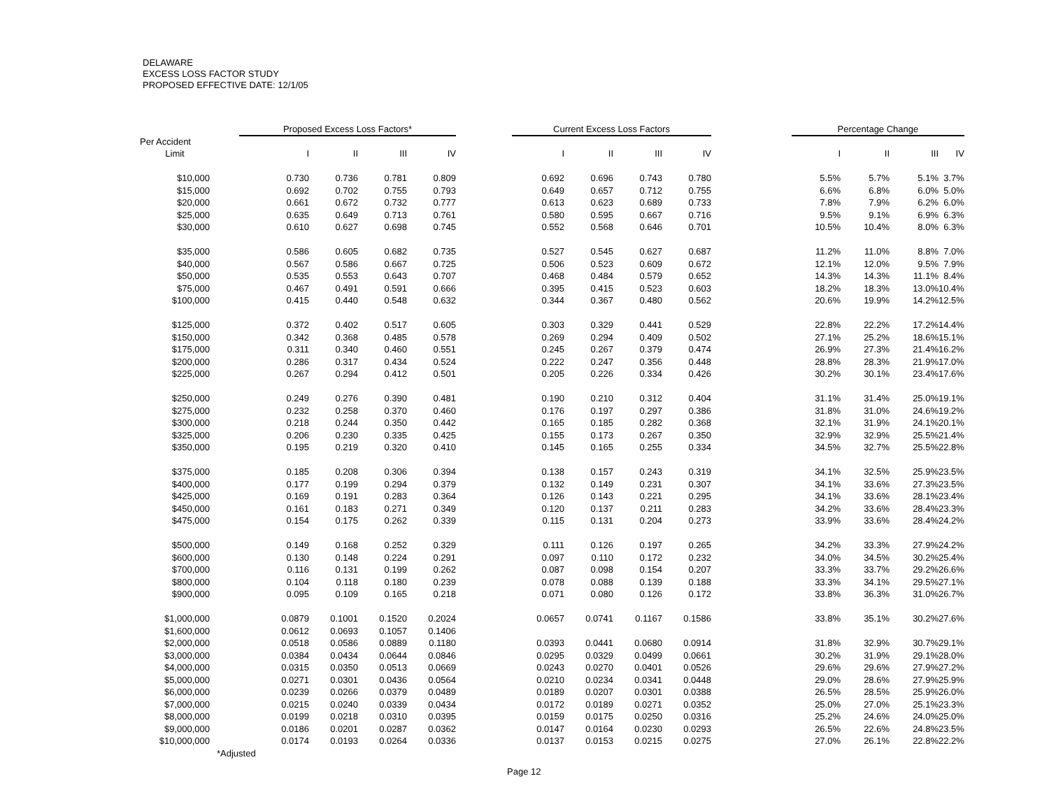DELAWARE
EXCESS LOSS FACTOR STUDY
PROPOSED EFFECTIVE DATE: 12/1/05
| | | Proposed Excess Loss Factors* | | | | | Current Excess Loss Factors | | | | | Percentage Change | | | |
| --- | --- | --- | --- | --- | --- | --- | --- | --- | --- | --- | --- | --- | --- | --- | --- |
| Per Accident | | | | | | | | | | | | | | | |
| Limit | | I | II | III | IV | | I | II | III | IV | | I | II | III | IV |
| $10,000 | | 0.730 | 0.736 | 0.781 | 0.809 | | 0.692 | 0.696 | 0.743 | 0.780 | | 5.5% | 5.7% | 5.1% | 3.7% |
| $15,000 | | 0.692 | 0.702 | 0.755 | 0.793 | | 0.649 | 0.657 | 0.712 | 0.755 | | 6.6% | 6.8% | 6.0% | 5.0% |
| $20,000 | | 0.661 | 0.672 | 0.732 | 0.777 | | 0.613 | 0.623 | 0.689 | 0.733 | | 7.8% | 7.9% | 6.2% | 6.0% |
| $25,000 | | 0.635 | 0.649 | 0.713 | 0.761 | | 0.580 | 0.595 | 0.667 | 0.716 | | 9.5% | 9.1% | 6.9% | 6.3% |
| $30,000 | | 0.610 | 0.627 | 0.698 | 0.745 | | 0.552 | 0.568 | 0.646 | 0.701 | | 10.5% | 10.4% | 8.0% | 6.3% |
| $35,000 | | 0.586 | 0.605 | 0.682 | 0.735 | | 0.527 | 0.545 | 0.627 | 0.687 | | 11.2% | 11.0% | 8.8% | 7.0% |
| $40,000 | | 0.567 | 0.586 | 0.667 | 0.725 | | 0.506 | 0.523 | 0.609 | 0.672 | | 12.1% | 12.0% | 9.5% | 7.9% |
| $50,000 | | 0.535 | 0.553 | 0.643 | 0.707 | | 0.468 | 0.484 | 0.579 | 0.652 | | 14.3% | 14.3% | 11.1% | 8.4% |
| $75,000 | | 0.467 | 0.491 | 0.591 | 0.666 | | 0.395 | 0.415 | 0.523 | 0.603 | | 18.2% | 18.3% | 13.0% | 10.4% |
| $100,000 | | 0.415 | 0.440 | 0.548 | 0.632 | | 0.344 | 0.367 | 0.480 | 0.562 | | 20.6% | 19.9% | 14.2% | 12.5% |
| $125,000 | | 0.372 | 0.402 | 0.517 | 0.605 | | 0.303 | 0.329 | 0.441 | 0.529 | | 22.8% | 22.2% | 17.2% | 14.4% |
| $150,000 | | 0.342 | 0.368 | 0.485 | 0.578 | | 0.269 | 0.294 | 0.409 | 0.502 | | 27.1% | 25.2% | 18.6% | 15.1% |
| $175,000 | | 0.311 | 0.340 | 0.460 | 0.551 | | 0.245 | 0.267 | 0.379 | 0.474 | | 26.9% | 27.3% | 21.4% | 16.2% |
| $200,000 | | 0.286 | 0.317 | 0.434 | 0.524 | | 0.222 | 0.247 | 0.356 | 0.448 | | 28.8% | 28.3% | 21.9% | 17.0% |
| $225,000 | | 0.267 | 0.294 | 0.412 | 0.501 | | 0.205 | 0.226 | 0.334 | 0.426 | | 30.2% | 30.1% | 23.4% | 17.6% |
| $250,000 | | 0.249 | 0.276 | 0.390 | 0.481 | | 0.190 | 0.210 | 0.312 | 0.404 | | 31.1% | 31.4% | 25.0% | 19.1% |
| $275,000 | | 0.232 | 0.258 | 0.370 | 0.460 | | 0.176 | 0.197 | 0.297 | 0.386 | | 31.8% | 31.0% | 24.6% | 19.2% |
| $300,000 | | 0.218 | 0.244 | 0.350 | 0.442 | | 0.165 | 0.185 | 0.282 | 0.368 | | 32.1% | 31.9% | 24.1% | 20.1% |
| $325,000 | | 0.206 | 0.230 | 0.335 | 0.425 | | 0.155 | 0.173 | 0.267 | 0.350 | | 32.9% | 32.9% | 25.5% | 21.4% |
| $350,000 | | 0.195 | 0.219 | 0.320 | 0.410 | | 0.145 | 0.165 | 0.255 | 0.334 | | 34.5% | 32.7% | 25.5% | 22.8% |
| $375,000 | | 0.185 | 0.208 | 0.306 | 0.394 | | 0.138 | 0.157 | 0.243 | 0.319 | | 34.1% | 32.5% | 25.9% | 23.5% |
| $400,000 | | 0.177 | 0.199 | 0.294 | 0.379 | | 0.132 | 0.149 | 0.231 | 0.307 | | 34.1% | 33.6% | 27.3% | 23.5% |
| $425,000 | | 0.169 | 0.191 | 0.283 | 0.364 | | 0.126 | 0.143 | 0.221 | 0.295 | | 34.1% | 33.6% | 28.1% | 23.4% |
| $450,000 | | 0.161 | 0.183 | 0.271 | 0.349 | | 0.120 | 0.137 | 0.211 | 0.283 | | 34.2% | 33.6% | 28.4% | 23.3% |
| $475,000 | | 0.154 | 0.175 | 0.262 | 0.339 | | 0.115 | 0.131 | 0.204 | 0.273 | | 33.9% | 33.6% | 28.4% | 24.2% |
| $500,000 | | 0.149 | 0.168 | 0.252 | 0.329 | | 0.111 | 0.126 | 0.197 | 0.265 | | 34.2% | 33.3% | 27.9% | 24.2% |
| $600,000 | | 0.130 | 0.148 | 0.224 | 0.291 | | 0.097 | 0.110 | 0.172 | 0.232 | | 34.0% | 34.5% | 30.2% | 25.4% |
| $700,000 | | 0.116 | 0.131 | 0.199 | 0.262 | | 0.087 | 0.098 | 0.154 | 0.207 | | 33.3% | 33.7% | 29.2% | 26.6% |
| $800,000 | | 0.104 | 0.118 | 0.180 | 0.239 | | 0.078 | 0.088 | 0.139 | 0.188 | | 33.3% | 34.1% | 29.5% | 27.1% |
| $900,000 | | 0.095 | 0.109 | 0.165 | 0.218 | | 0.071 | 0.080 | 0.126 | 0.172 | | 33.8% | 36.3% | 31.0% | 26.7% |
| $1,000,000 | | 0.0879 | 0.1001 | 0.1520 | 0.2024 | | 0.0657 | 0.0741 | 0.1167 | 0.1586 | | 33.8% | 35.1% | 30.2% | 27.6% |
| $1,600,000 | | 0.0612 | 0.0693 | 0.1057 | 0.1406 | | | | | | | | | | |
| $2,000,000 | | 0.0518 | 0.0586 | 0.0889 | 0.1180 | | 0.0393 | 0.0441 | 0.0680 | 0.0914 | | 31.8% | 32.9% | 30.7% | 29.1% |
| $3,000,000 | | 0.0384 | 0.0434 | 0.0644 | 0.0846 | | 0.0295 | 0.0329 | 0.0499 | 0.0661 | | 30.2% | 31.9% | 29.1% | 28.0% |
| $4,000,000 | | 0.0315 | 0.0350 | 0.0513 | 0.0669 | | 0.0243 | 0.0270 | 0.0401 | 0.0526 | | 29.6% | 29.6% | 27.9% | 27.2% |
| $5,000,000 | | 0.0271 | 0.0301 | 0.0436 | 0.0564 | | 0.0210 | 0.0234 | 0.0341 | 0.0448 | | 29.0% | 28.6% | 27.9% | 25.9% |
| $6,000,000 | | 0.0239 | 0.0266 | 0.0379 | 0.0489 | | 0.0189 | 0.0207 | 0.0301 | 0.0388 | | 26.5% | 28.5% | 25.9% | 26.0% |
| $7,000,000 | | 0.0215 | 0.0240 | 0.0339 | 0.0434 | | 0.0172 | 0.0189 | 0.0271 | 0.0352 | | 25.0% | 27.0% | 25.1% | 23.3% |
| $8,000,000 | | 0.0199 | 0.0218 | 0.0310 | 0.0395 | | 0.0159 | 0.0175 | 0.0250 | 0.0316 | | 25.2% | 24.6% | 24.0% | 25.0% |
| $9,000,000 | | 0.0186 | 0.0201 | 0.0287 | 0.0362 | | 0.0147 | 0.0164 | 0.0230 | 0.0293 | | 26.5% | 22.6% | 24.8% | 23.5% |
| $10,000,000 | | 0.0174 | 0.0193 | 0.0264 | 0.0336 | | 0.0137 | 0.0153 | 0.0215 | 0.0275 | | 27.0% | 26.1% | 22.8% | 22.2% |
| | *Adjusted | | | | | | | | | | | | | | |
Page 12